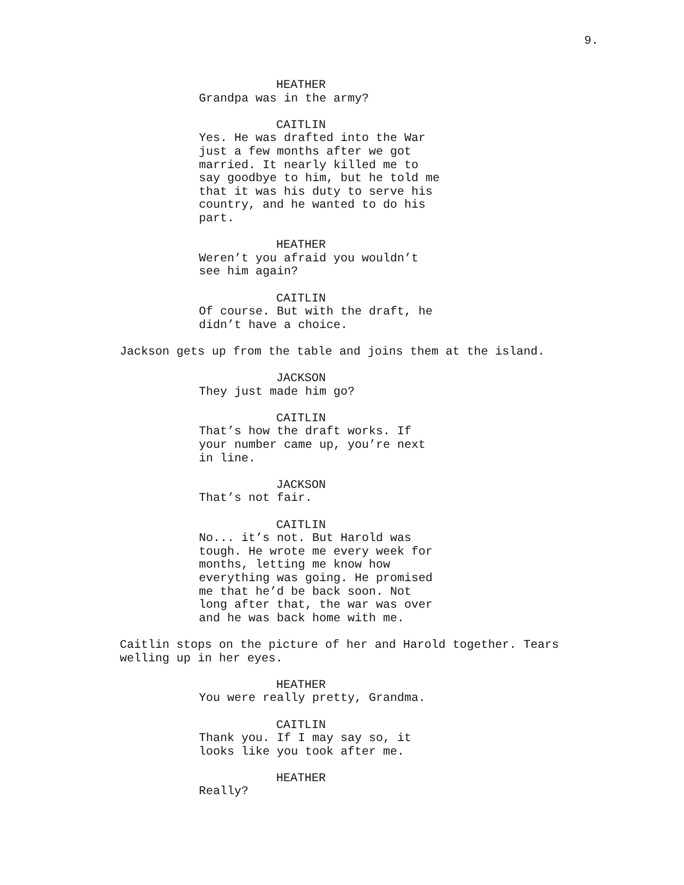9.
HEATHER
Grandpa was in the army?
CAITLIN
Yes. He was drafted into the War just a few months after we got married. It nearly killed me to say goodbye to him, but he told me that it was his duty to serve his country, and he wanted to do his part.
HEATHER
Weren’t you afraid you wouldn’t see him again?
CAITLIN
Of course. But with the draft, he didn’t have a choice.
Jackson gets up from the table and joins them at the island.
JACKSON
They just made him go?
CAITLIN
That’s how the draft works. If your number came up, you’re next in line.
JACKSON
That’s not fair.
CAITLIN
No... it’s not. But Harold was tough. He wrote me every week for months, letting me know how everything was going. He promised me that he’d be back soon. Not long after that, the war was over and he was back home with me.
Caitlin stops on the picture of her and Harold together. Tears welling up in her eyes.
HEATHER
You were really pretty, Grandma.
CAITLIN
Thank you. If I may say so, it looks like you took after me.
HEATHER
Really?